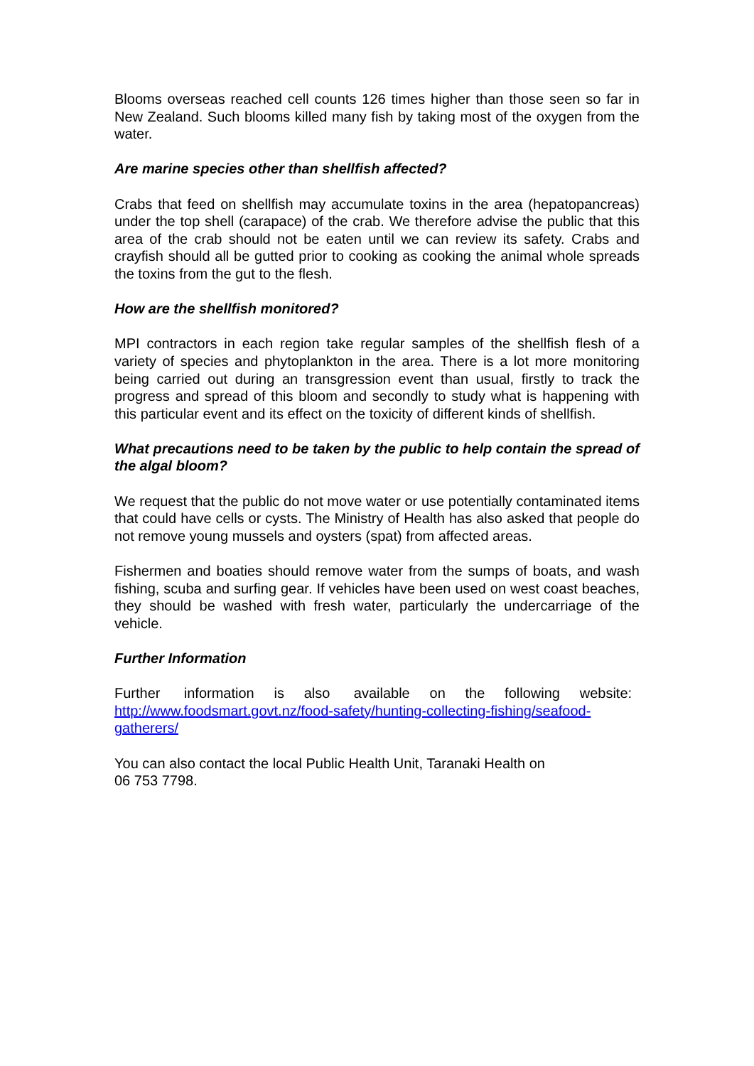Blooms overseas reached cell counts 126 times higher than those seen so far in New Zealand. Such blooms killed many fish by taking most of the oxygen from the water.
Are marine species other than shellfish affected?
Crabs that feed on shellfish may accumulate toxins in the area (hepatopancreas) under the top shell (carapace) of the crab. We therefore advise the public that this area of the crab should not be eaten until we can review its safety. Crabs and crayfish should all be gutted prior to cooking as cooking the animal whole spreads the toxins from the gut to the flesh.
How are the shellfish monitored?
MPI contractors in each region take regular samples of the shellfish flesh of a variety of species and phytoplankton in the area. There is a lot more monitoring being carried out during an transgression event than usual, firstly to track the progress and spread of this bloom and secondly to study what is happening with this particular event and its effect on the toxicity of different kinds of shellfish.
What precautions need to be taken by the public to help contain the spread of the algal bloom?
We request that the public do not move water or use potentially contaminated items that could have cells or cysts. The Ministry of Health has also asked that people do not remove young mussels and oysters (spat) from affected areas.
Fishermen and boaties should remove water from the sumps of boats, and wash fishing, scuba and surfing gear. If vehicles have been used on west coast beaches, they should be washed with fresh water, particularly the undercarriage of the vehicle.
Further Information
Further information is also available on the following website: http://www.foodsmart.govt.nz/food-safety/hunting-collecting-fishing/seafood-gatherers/
You can also contact the local Public Health Unit, Taranaki Health on
06 753 7798.